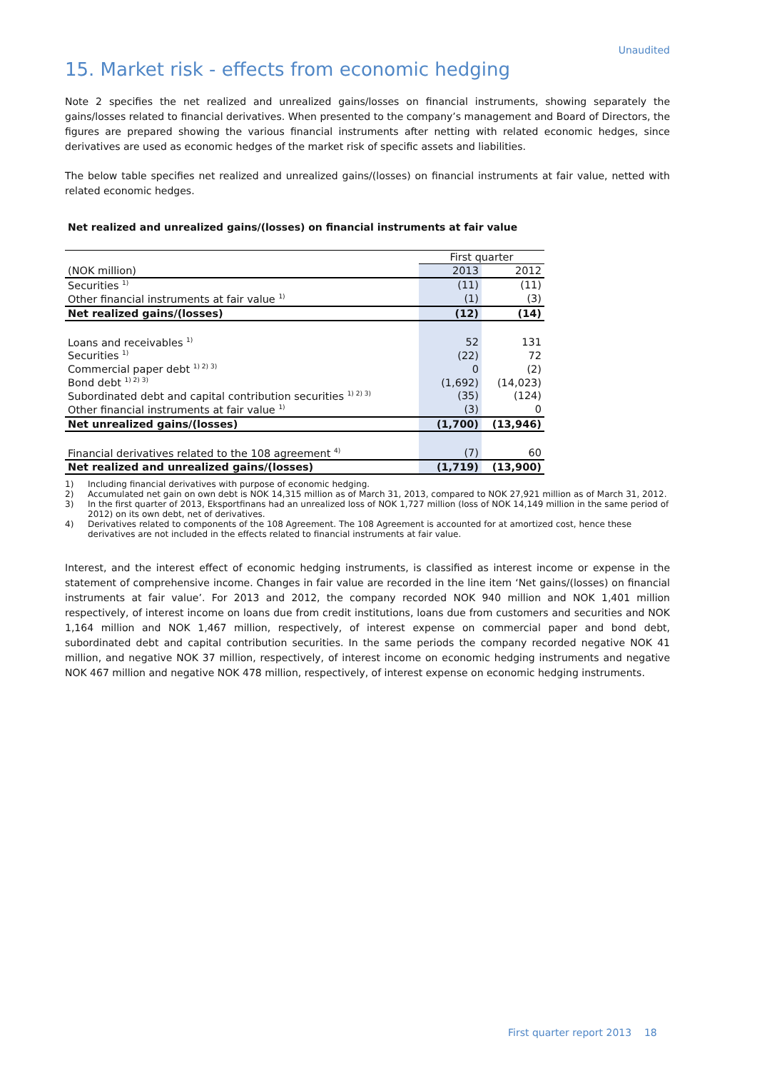Unaudited
15. Market risk - effects from economic hedging
Note 2 specifies the net realized and unrealized gains/losses on financial instruments, showing separately the gains/losses related to financial derivatives. When presented to the company’s management and Board of Directors, the figures are prepared showing the various financial instruments after netting with related economic hedges, since derivatives are used as economic hedges of the market risk of specific assets and liabilities.
The below table specifies net realized and unrealized gains/(losses) on financial instruments at fair value, netted with related economic hedges.
Net realized and unrealized gains/(losses) on financial instruments at fair value
| | First quarter | |
| (NOK million) | 2013 | 2012 |
| Securities <sup>1)</sup> | (11) | (11) |
| Other financial instruments at fair value <sup>1)</sup> | (1) | (3) |
| Net realized gains/(losses) | (12) | (14) |
| Loans and receivables <sup>1)</sup> | 52 | 131 |
| Securities <sup>1)</sup> | (22) | 72 |
| Commercial paper debt <sup>1) 2) 3)</sup> | 0 | (2) |
| Bond debt <sup>1) 2) 3)</sup> | (1,692) | (14,023) |
| Subordinated debt and capital contribution securities <sup>1) 2) 3)</sup> | (35) | (124) |
| Other financial instruments at fair value <sup>1)</sup> | (3) | 0 |
| Net unrealized gains/(losses) | (1,700) | (13,946) |
| Financial derivatives related to the 108 agreement <sup>4)</sup> | (7) | 60 |
| Net realized and unrealized gains/(losses) | (1,719) | (13,900) |
1) Including financial derivatives with purpose of economic hedging.
2) Accumulated net gain on own debt is NOK 14,315 million as of March 31, 2013, compared to NOK 27,921 million as of March 31, 2012.
3) In the first quarter of 2013, Eksportfinans had an unrealized loss of NOK 1,727 million (loss of NOK 14,149 million in the same period of 2012) on its own debt, net of derivatives.
4) Derivatives related to components of the 108 Agreement. The 108 Agreement is accounted for at amortized cost, hence these derivatives are not included in the effects related to financial instruments at fair value.
Interest, and the interest effect of economic hedging instruments, is classified as interest income or expense in the statement of comprehensive income. Changes in fair value are recorded in the line item ‘Net gains/(losses) on financial instruments at fair value’. For 2013 and 2012, the company recorded NOK 940 million and NOK 1,401 million respectively, of interest income on loans due from credit institutions, loans due from customers and securities and NOK 1,164 million and NOK 1,467 million, respectively, of interest expense on commercial paper and bond debt, subordinated debt and capital contribution securities. In the same periods the company recorded negative NOK 41 million, and negative NOK 37 million, respectively, of interest income on economic hedging instruments and negative NOK 467 million and negative NOK 478 million, respectively, of interest expense on economic hedging instruments.
First quarter report 2013 18